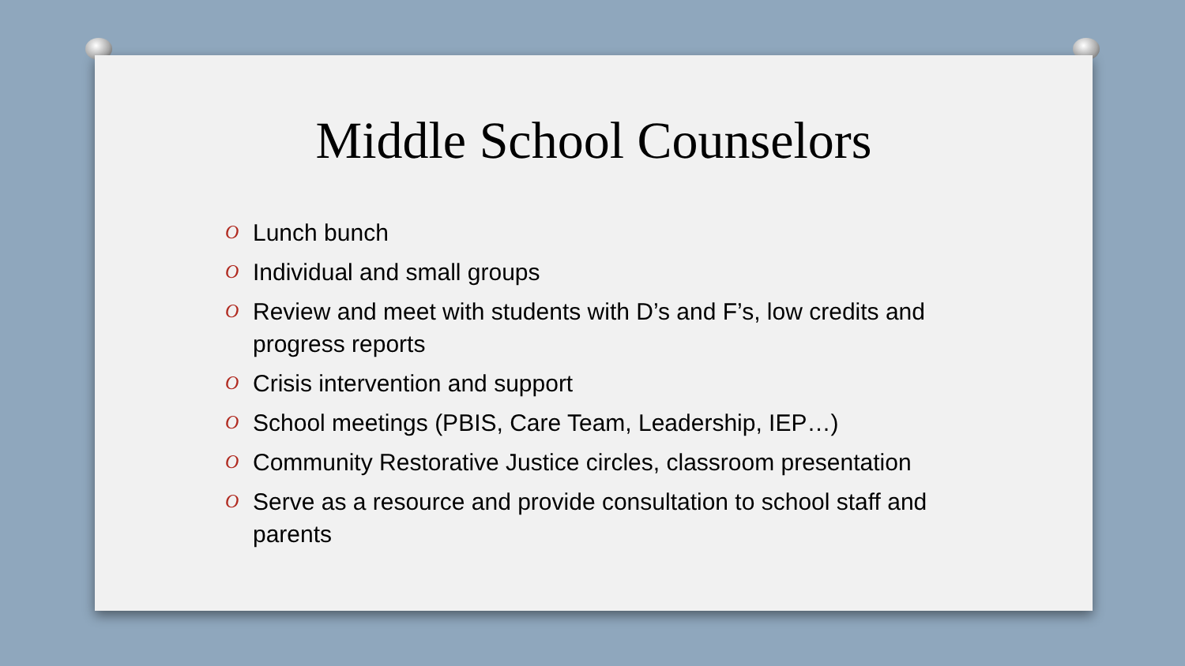Middle School Counselors
O Lunch bunch
O Individual and small groups
O Review and meet with students with D’s and F’s, low credits and progress reports
O Crisis intervention and support
O School meetings (PBIS, Care Team, Leadership, IEP…)
O Community Restorative Justice circles, classroom presentation
O Serve as a resource and provide consultation to school staff and parents